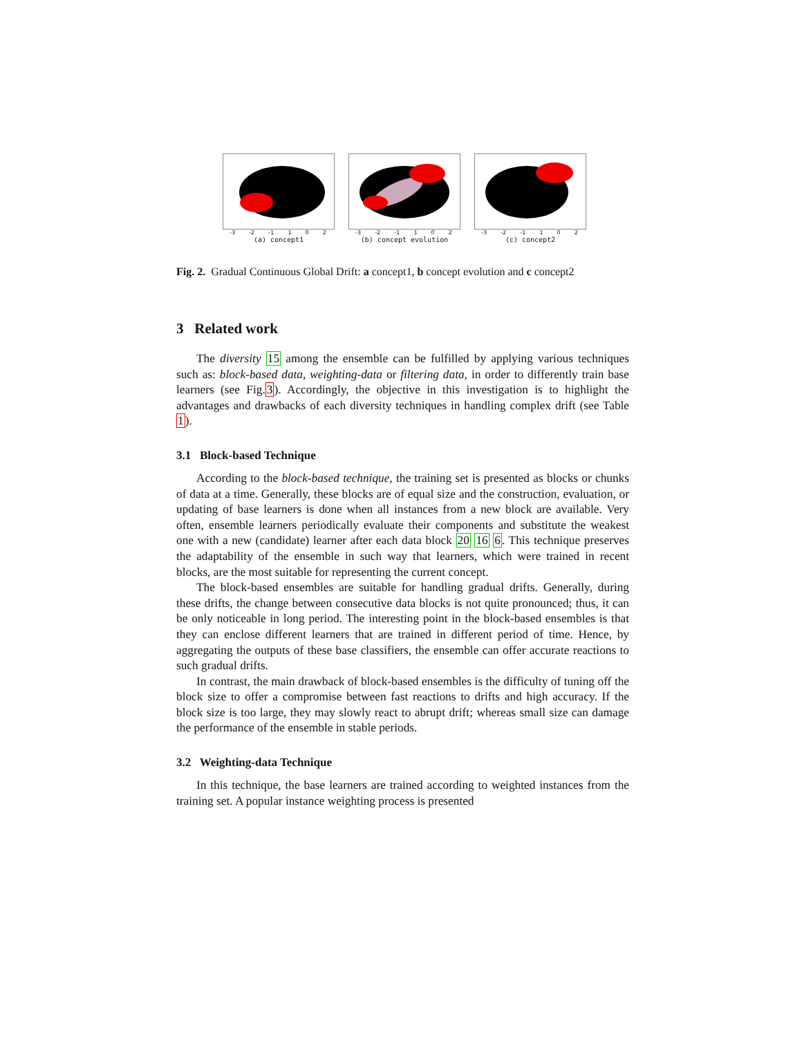-3 -2 -1 1 0 2
(a) concept1
-3 -2 -1 1 0 2
(b) concept evolution
-3 -2 -1 1 0 2
(c) concept2
Fig. 2. Gradual Continuous Global Drift: a concept1, b concept evolution and c concept2
3 Related work
The diversity 15 among the ensemble can be fulfilled by applying various techniques such as: block-based data, weighting-data or filtering data, in order to differently train base learners (see Fig.3). Accordingly, the objective in this investigation is to highlight the advantages and drawbacks of each diversity techniques in handling complex drift (see Table 1).
3.1 Block-based Technique
According to the block-based technique, the training set is presented as blocks or chunks of data at a time. Generally, these blocks are of equal size and the construction, evaluation, or updating of base learners is done when all instances from a new block are available. Very often, ensemble learners periodically evaluate their components and substitute the weakest one with a new (candidate) learner after each data block 20 16 6. This technique preserves the adaptability of the ensemble in such way that learners, which were trained in recent blocks, are the most suitable for representing the current concept.
The block-based ensembles are suitable for handling gradual drifts. Generally, during these drifts, the change between consecutive data blocks is not quite pronounced; thus, it can be only noticeable in long period. The interesting point in the block-based ensembles is that they can enclose different learners that are trained in different period of time. Hence, by aggregating the outputs of these base classifiers, the ensemble can offer accurate reactions to such gradual drifts.
In contrast, the main drawback of block-based ensembles is the difficulty of tuning off the block size to offer a compromise between fast reactions to drifts and high accuracy. If the block size is too large, they may slowly react to abrupt drift; whereas small size can damage the performance of the ensemble in stable periods.
3.2 Weighting-data Technique
In this technique, the base learners are trained according to weighted instances from the training set. A popular instance weighting process is presented